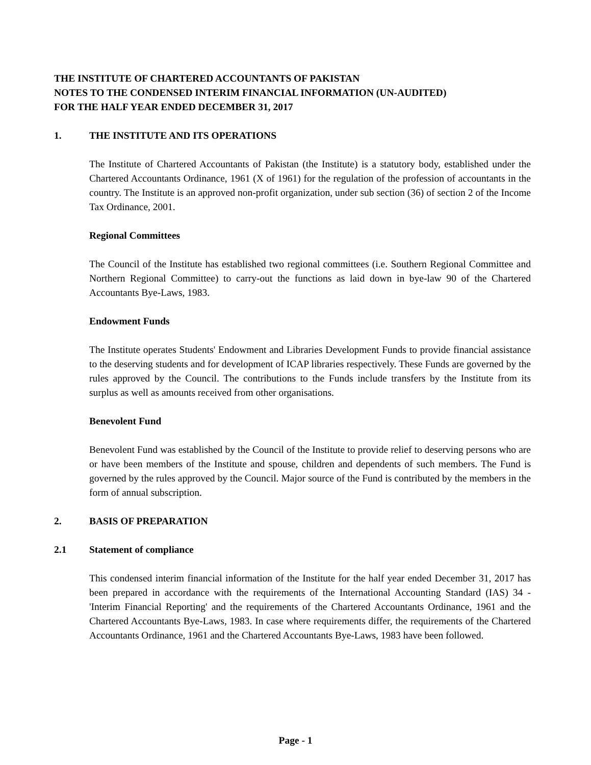THE INSTITUTE OF CHARTERED ACCOUNTANTS OF PAKISTAN
NOTES TO THE CONDENSED INTERIM FINANCIAL INFORMATION (UN-AUDITED)
FOR THE HALF YEAR ENDED DECEMBER 31, 2017
1. THE INSTITUTE AND ITS OPERATIONS
The Institute of Chartered Accountants of Pakistan (the Institute) is a statutory body, established under the Chartered Accountants Ordinance, 1961 (X of 1961) for the regulation of the profession of accountants in the country. The Institute is an approved non-profit organization, under sub section (36) of section 2 of the Income Tax Ordinance, 2001.
Regional Committees
The Council of the Institute has established two regional committees (i.e. Southern Regional Committee and Northern Regional Committee) to carry-out the functions as laid down in bye-law 90 of the Chartered Accountants Bye-Laws, 1983.
Endowment Funds
The Institute operates Students' Endowment and Libraries Development Funds to provide financial assistance to the deserving students and for development of ICAP libraries respectively. These Funds are governed by the rules approved by the Council. The contributions to the Funds include transfers by the Institute from its surplus as well as amounts received from other organisations.
Benevolent Fund
Benevolent Fund was established by the Council of the Institute to provide relief to deserving persons who are or have been members of the Institute and spouse, children and dependents of such members. The Fund is governed by the rules approved by the Council. Major source of the Fund is contributed by the members in the form of annual subscription.
2. BASIS OF PREPARATION
2.1 Statement of compliance
This condensed interim financial information of the Institute for the half year ended December 31, 2017 has been prepared in accordance with the requirements of the International Accounting Standard (IAS) 34 - 'Interim Financial Reporting' and the requirements of the Chartered Accountants Ordinance, 1961 and the Chartered Accountants Bye-Laws, 1983. In case where requirements differ, the requirements of the Chartered Accountants Ordinance, 1961 and the Chartered Accountants Bye-Laws, 1983 have been followed.
Page - 1